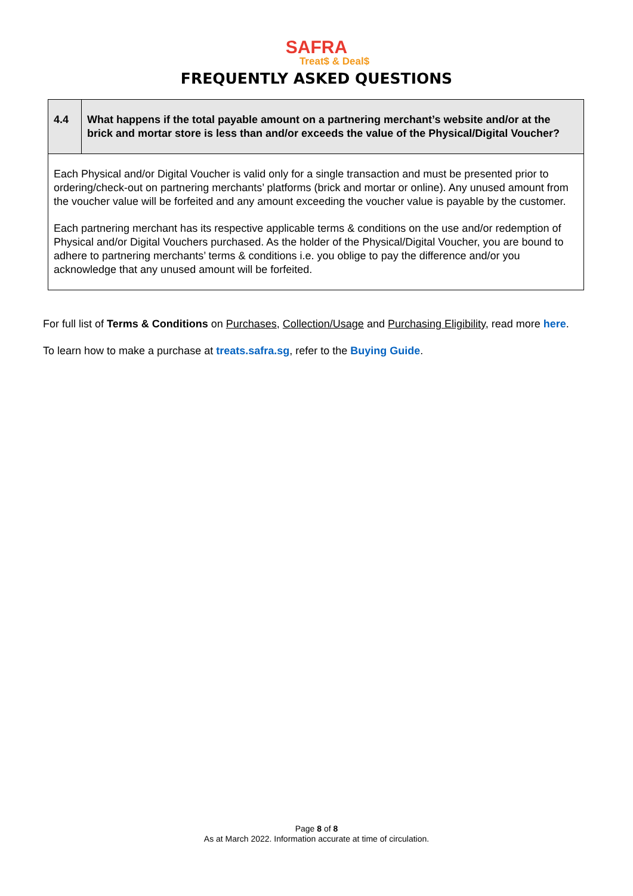SAFRA
Treat$ & Deal$
FREQUENTLY ASKED QUESTIONS
| 4.4 | What happens if the total payable amount on a partnering merchant’s website and/or at the brick and mortar store is less than and/or exceeds the value of the Physical/Digital Voucher? |
| Each Physical and/or Digital Voucher is valid only for a single transaction and must be presented prior to ordering/check-out on partnering merchants’ platforms (brick and mortar or online). Any unused amount from the voucher value will be forfeited and any amount exceeding the voucher value is payable by the customer. Each partnering merchant has its respective applicable terms & conditions on the use and/or redemption of Physical and/or Digital Vouchers purchased. As the holder of the Physical/Digital Voucher, you are bound to adhere to partnering merchants’ terms & conditions i.e. you oblige to pay the difference and/or you acknowledge that any unused amount will be forfeited. | |
For full list of Terms & Conditions on Purchases, Collection/Usage and Purchasing Eligibility, read more here.
To learn how to make a purchase at treats.safra.sg, refer to the Buying Guide.
Page 8 of 8
As at March 2022. Information accurate at time of circulation.